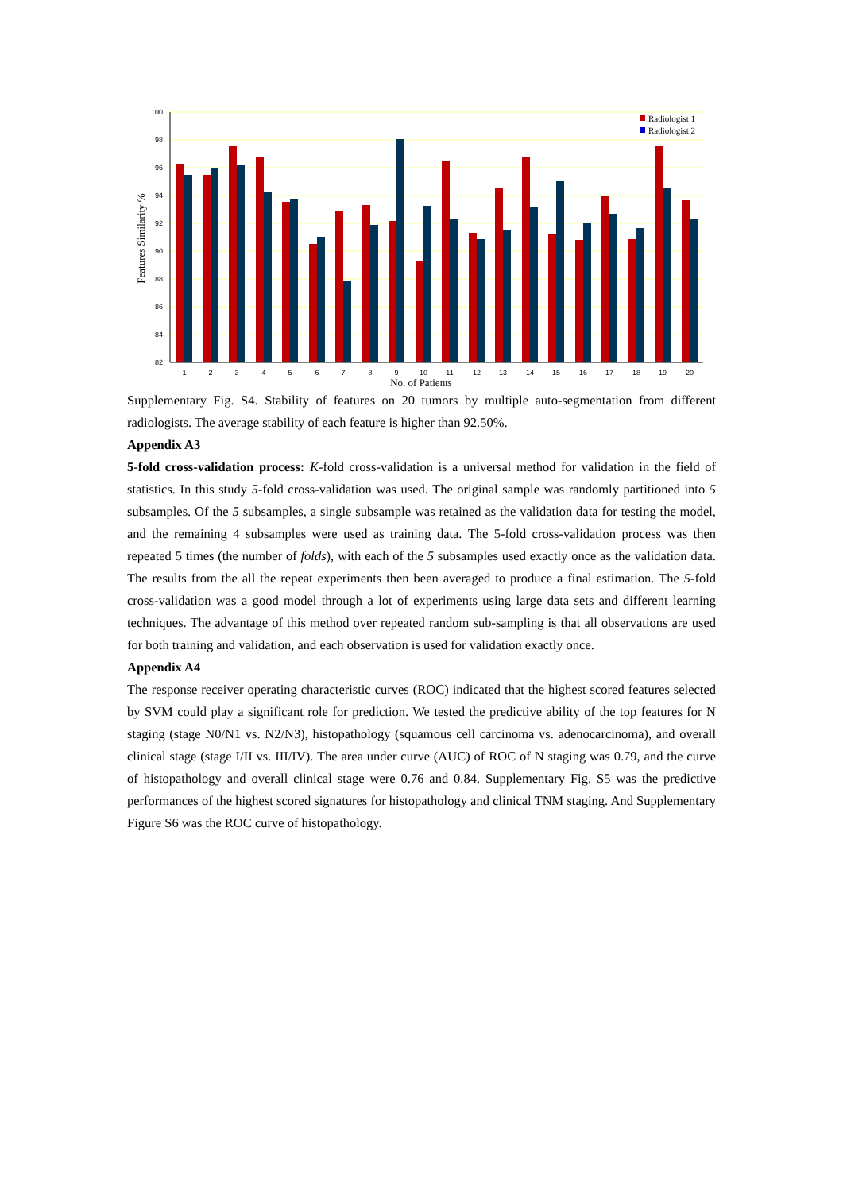100
98
96
94
92
90
88
86
84
82
Features Similarity %
1
2
3
4
5
6
7
8
9
10
11
12
13
14
15
16
17
18
19
20
No. of Patients
Radiologist 1
Radiologist 2
Supplementary Fig. S4. Stability of features on 20 tumors by multiple auto-segmentation from different radiologists. The average stability of each feature is higher than 92.50%.
Appendix A3
5-fold cross-validation process: K-fold cross-validation is a universal method for validation in the field of statistics. In this study 5-fold cross-validation was used. The original sample was randomly partitioned into 5 subsamples. Of the 5 subsamples, a single subsample was retained as the validation data for testing the model, and the remaining 4 subsamples were used as training data. The 5-fold cross-validation process was then repeated 5 times (the number of folds), with each of the 5 subsamples used exactly once as the validation data. The results from the all the repeat experiments then been averaged to produce a final estimation. The 5-fold cross-validation was a good model through a lot of experiments using large data sets and different learning techniques. The advantage of this method over repeated random sub-sampling is that all observations are used for both training and validation, and each observation is used for validation exactly once.
Appendix A4
The response receiver operating characteristic curves (ROC) indicated that the highest scored features selected by SVM could play a significant role for prediction. We tested the predictive ability of the top features for N staging (stage N0/N1 vs. N2/N3), histopathology (squamous cell carcinoma vs. adenocarcinoma), and overall clinical stage (stage I/II vs. III/IV). The area under curve (AUC) of ROC of N staging was 0.79, and the curve of histopathology and overall clinical stage were 0.76 and 0.84. Supplementary Fig. S5 was the predictive performances of the highest scored signatures for histopathology and clinical TNM staging. And Supplementary Figure S6 was the ROC curve of histopathology.